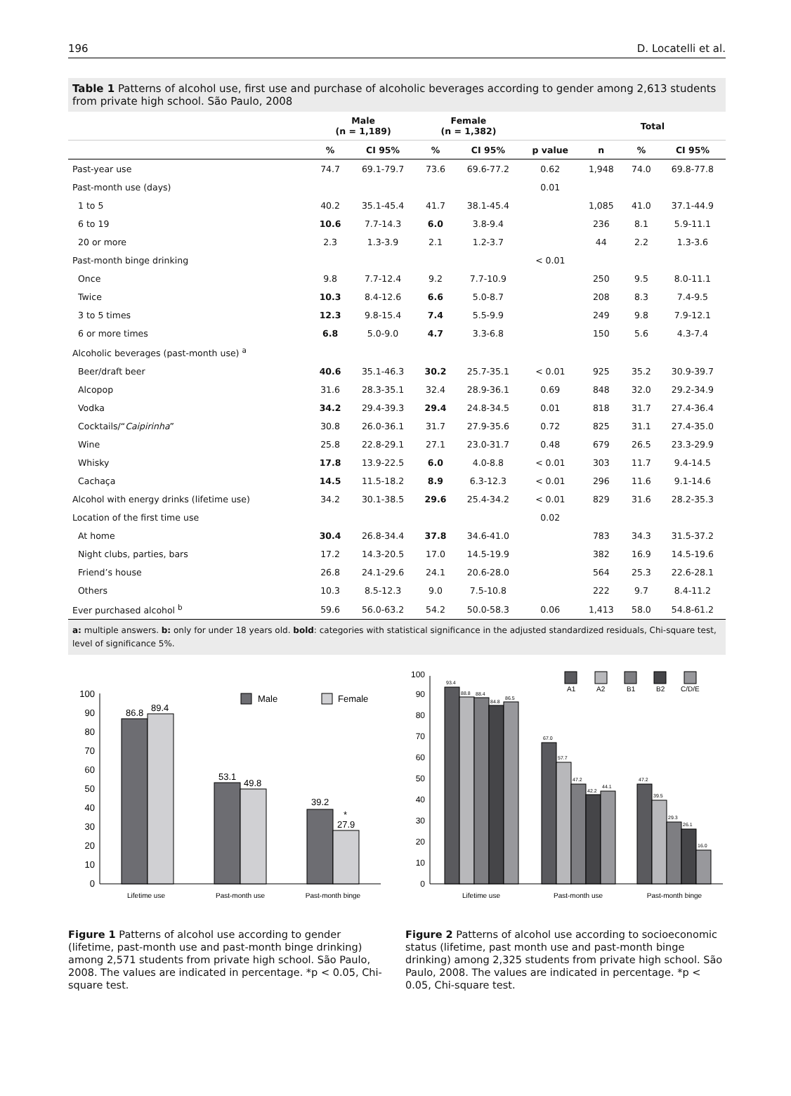196 D. Locatelli et al.
Table 1 Patterns of alcohol use, first use and purchase of alcoholic beverages according to gender among 2,613 students from private high school. São Paulo, 2008
| | Male (n = 1,189) | | Female (n = 1,382) | | | Total | | |
| --- | --- | --- | --- | --- | --- | --- | --- | --- |
| | % | CI 95% | % | CI 95% | p value | n | % | CI 95% |
| Past-year use | 74.7 | 69.1-79.7 | 73.6 | 69.6-77.2 | 0.62 | 1,948 | 74.0 | 69.8-77.8 |
| Past-month use (days) | | | | | 0.01 | | | |
| 1 to 5 | 40.2 | 35.1-45.4 | 41.7 | 38.1-45.4 | | 1,085 | 41.0 | 37.1-44.9 |
| 6 to 19 | 10.6 | 7.7-14.3 | 6.0 | 3.8-9.4 | | 236 | 8.1 | 5.9-11.1 |
| 20 or more | 2.3 | 1.3-3.9 | 2.1 | 1.2-3.7 | | 44 | 2.2 | 1.3-3.6 |
| Past-month binge drinking | | | | | < 0.01 | | | |
| Once | 9.8 | 7.7-12.4 | 9.2 | 7.7-10.9 | | 250 | 9.5 | 8.0-11.1 |
| Twice | 10.3 | 8.4-12.6 | 6.6 | 5.0-8.7 | | 208 | 8.3 | 7.4-9.5 |
| 3 to 5 times | 12.3 | 9.8-15.4 | 7.4 | 5.5-9.9 | | 249 | 9.8 | 7.9-12.1 |
| 6 or more times | 6.8 | 5.0-9.0 | 4.7 | 3.3-6.8 | | 150 | 5.6 | 4.3-7.4 |
| Alcoholic beverages (past-month use) <sup>a</sup> | | | | | | | | |
| Beer/draft beer | 40.6 | 35.1-46.3 | 30.2 | 25.7-35.1 | < 0.01 | 925 | 35.2 | 30.9-39.7 |
| Alcopop | 31.6 | 28.3-35.1 | 32.4 | 28.9-36.1 | 0.69 | 848 | 32.0 | 29.2-34.9 |
| Vodka | 34.2 | 29.4-39.3 | 29.4 | 24.8-34.5 | 0.01 | 818 | 31.7 | 27.4-36.4 |
| Cocktails/“ Caipirinha ” | 30.8 | 26.0-36.1 | 31.7 | 27.9-35.6 | 0.72 | 825 | 31.1 | 27.4-35.0 |
| Wine | 25.8 | 22.8-29.1 | 27.1 | 23.0-31.7 | 0.48 | 679 | 26.5 | 23.3-29.9 |
| Whisky | 17.8 | 13.9-22.5 | 6.0 | 4.0-8.8 | < 0.01 | 303 | 11.7 | 9.4-14.5 |
| Cachaça | 14.5 | 11.5-18.2 | 8.9 | 6.3-12.3 | < 0.01 | 296 | 11.6 | 9.1-14.6 |
| Alcohol with energy drinks (lifetime use) | 34.2 | 30.1-38.5 | 29.6 | 25.4-34.2 | < 0.01 | 829 | 31.6 | 28.2-35.3 |
| Location of the first time use | | | | | 0.02 | | | |
| At home | 30.4 | 26.8-34.4 | 37.8 | 34.6-41.0 | | 783 | 34.3 | 31.5-37.2 |
| Night clubs, parties, bars | 17.2 | 14.3-20.5 | 17.0 | 14.5-19.9 | | 382 | 16.9 | 14.5-19.6 |
| Friend’s house | 26.8 | 24.1-29.6 | 24.1 | 20.6-28.0 | | 564 | 25.3 | 22.6-28.1 |
| Others | 10.3 | 8.5-12.3 | 9.0 | 7.5-10.8 | | 222 | 9.7 | 8.4-11.2 |
| Ever purchased alcohol <sup>b</sup> | 59.6 | 56.0-63.2 | 54.2 | 50.0-58.3 | 0.06 | 1,413 | 58.0 | 54.8-61.2 |
a: multiple answers. b: only for under 18 years old. bold: categories with statistical significance in the adjusted standardized residuals, Chi-square test, level of significance 5%.
0
10
20
30
40
50
60
70
80
90
100
86.8
89.4
53.1
49.8
39.2
*
27.9
Male
Female
Lifetime use
Past-month use
Past-month binge
Figure 1 Patterns of alcohol use according to gender (lifetime, past-month use and past-month binge drinking) among 2,571 students from private high school. São Paulo, 2008. The values are indicated in percentage. *p < 0.05, Chi-square test.
0
10
20
30
40
50
60
70
80
90
100
93.4
88.8
88.4
84.8
86.5
67.0
57.7
47.2
42.2
44.1
47.2
39.5
29.3
26.1
16.0
A1
A2
B1
B2
C/D/E
Lifetime use
Past-month use
Past-month binge
Figure 2 Patterns of alcohol use according to socioeconomic status (lifetime, past month use and past-month binge drinking) among 2,325 students from private high school. São Paulo, 2008. The values are indicated in percentage. *p < 0.05, Chi-square test.